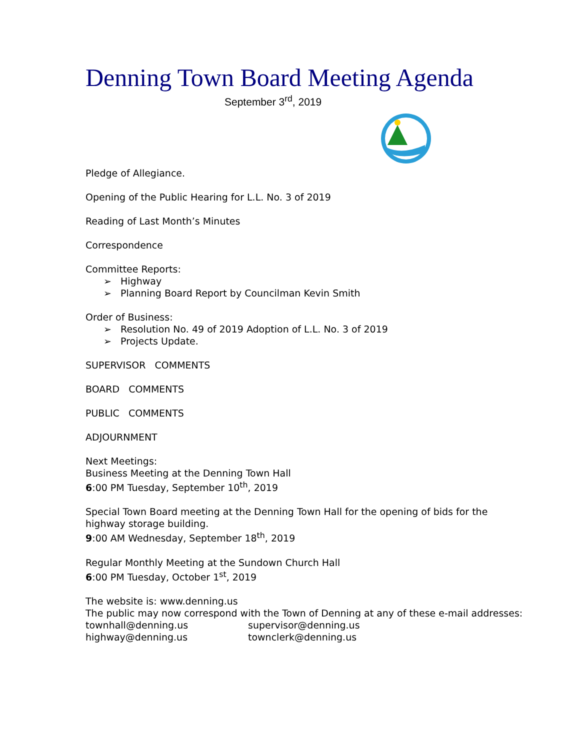Denning Town Board Meeting Agenda
September 3<sup>rd</sup>, 2019
Pledge of Allegiance.
Opening of the Public Hearing for L.L. No. 3 of 2019
Reading of Last Month’s Minutes
Correspondence
Committee Reports:
➢ Highway
➢ Planning Board Report by Councilman Kevin Smith
Order of Business:
➢ Resolution No. 49 of 2019 Adoption of L.L. No. 3 of 2019
➢ Projects Update.
SUPERVISOR COMMENTS
BOARD COMMENTS
PUBLIC COMMENTS
ADJOURNMENT
Next Meetings:
Business Meeting at the Denning Town Hall
6:00 PM Tuesday, September 10<sup>th</sup>, 2019
Special Town Board meeting at the Denning Town Hall for the opening of bids for the highway storage building.
9:00 AM Wednesday, September 18<sup>th</sup>, 2019
Regular Monthly Meeting at the Sundown Church Hall
6:00 PM Tuesday, October 1<sup>st</sup>, 2019
The website is: www.denning.us
The public may now correspond with the Town of Denning at any of these e-mail addresses:
| townhall@denning.us | supervisor@denning.us |
| highway@denning.us | townclerk@denning.us |